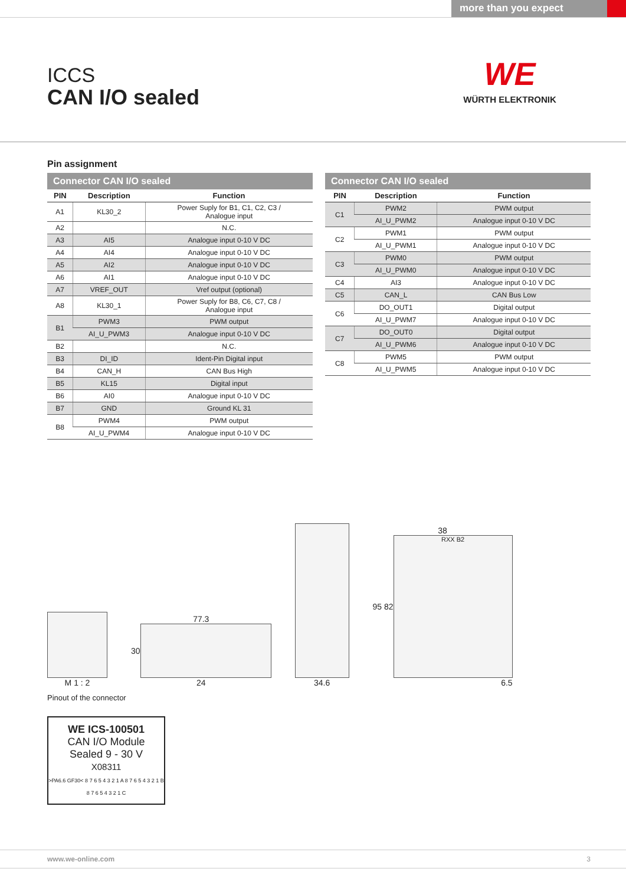more than you expect
ICCS
CAN I/O sealed
WE
WÜRTH ELEKTRONIK
Pin assignment
Connector CAN I/O sealed
| PIN | Description | Function |
| --- | --- | --- |
| A1 | KL30_2 | Power Suply for B1, C1, C2, C3 / Analogue input |
| A2 | | N.C. |
| A3 | AI5 | Analogue input 0-10 V DC |
| A4 | AI4 | Analogue input 0-10 V DC |
| A5 | AI2 | Analogue input 0-10 V DC |
| A6 | AI1 | Analogue input 0-10 V DC |
| A7 | VREF_OUT | Vref output (optional) |
| A8 | KL30_1 | Power Suply for B8, C6, C7, C8 / Analogue input |
| B1 | PWM3 | PWM output |
| | AI_U_PWM3 | Analogue input 0-10 V DC |
| B2 | | N.C. |
| B3 | DI_ID | Ident-Pin Digital input |
| B4 | CAN_H | CAN Bus High |
| B5 | KL15 | Digital input |
| B6 | AI0 | Analogue input 0-10 V DC |
| B7 | GND | Ground KL 31 |
| B8 | PWM4 | PWM output |
| | AI_U_PWM4 | Analogue input 0-10 V DC |
Connector CAN I/O sealed
| PIN | Description | Function |
| --- | --- | --- |
| C1 | PWM2 | PWM output |
| | AI_U_PWM2 | Analogue input 0-10 V DC |
| C2 | PWM1 | PWM output |
| | AI_U_PWM1 | Analogue input 0-10 V DC |
| C3 | PWM0 | PWM output |
| | AI_U_PWM0 | Analogue input 0-10 V DC |
| C4 | AI3 | Analogue input 0-10 V DC |
| C5 | CAN_L | CAN Bus Low |
| C6 | DO_OUT1 | Digital output |
| | AI_U_PWM7 | Analogue input 0-10 V DC |
| C7 | DO_OUT0 | Digital output |
| | AI_U_PWM6 | Analogue input 0-10 V DC |
| C8 | PWM5 | PWM output |
| | AI_U_PWM5 | Analogue input 0-10 V DC |
M 1 : 2
77.3
30
24
34.6
38
95 82
RXX B2
6.5
Pinout of the connector
WE ICS-100501
CAN I/O Module
Sealed 9 - 30 V
X08311
>PA6.6 GF30< 8 7 6 5 4 3 2 1 A 8 7 6 5 4 3 2 1 B 8 7 6 5 4 3 2 1 C
www.we-online.com 3